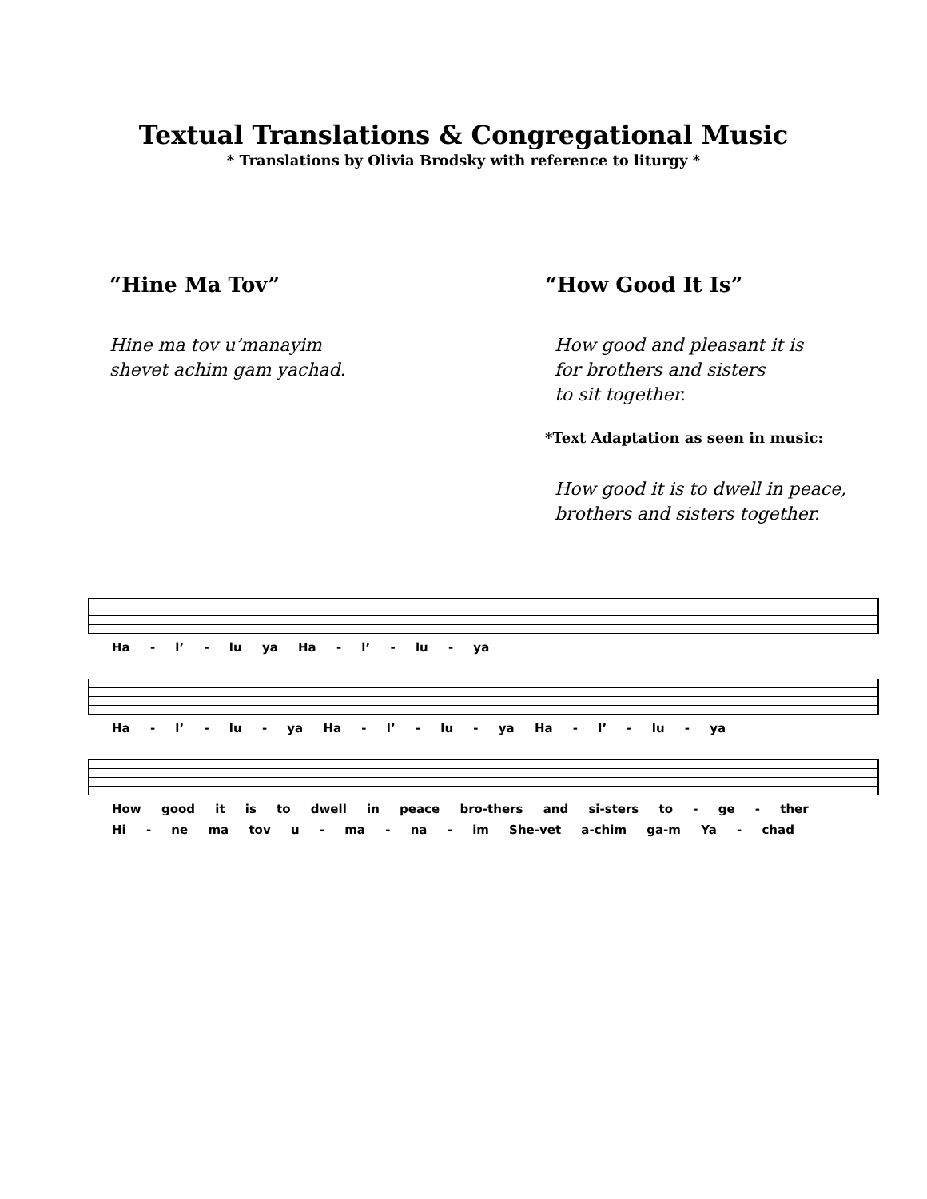Textual Translations & Congregational Music
* Translations by Olivia Brodsky with reference to liturgy *
“Hine Ma Tov”
Hine ma tov u’manayim
shevet achim gam yachad.
“How Good It Is”
How good and pleasant it is
for brothers and sisters
to sit together.
*Text Adaptation as seen in music:
How good it is to dwell in peace,
brothers and sisters together.
Ha - l’ - lu ya Ha - l’ - lu - ya
Ha - l’ - lu - ya Ha - l’ - lu - ya Ha - l’ - lu - ya
How good it is to dwell in peace bro-thers and si-sters to - ge - ther
Hi - ne ma tov u - ma - na - im She-vet a-chim ga-m Ya - chad